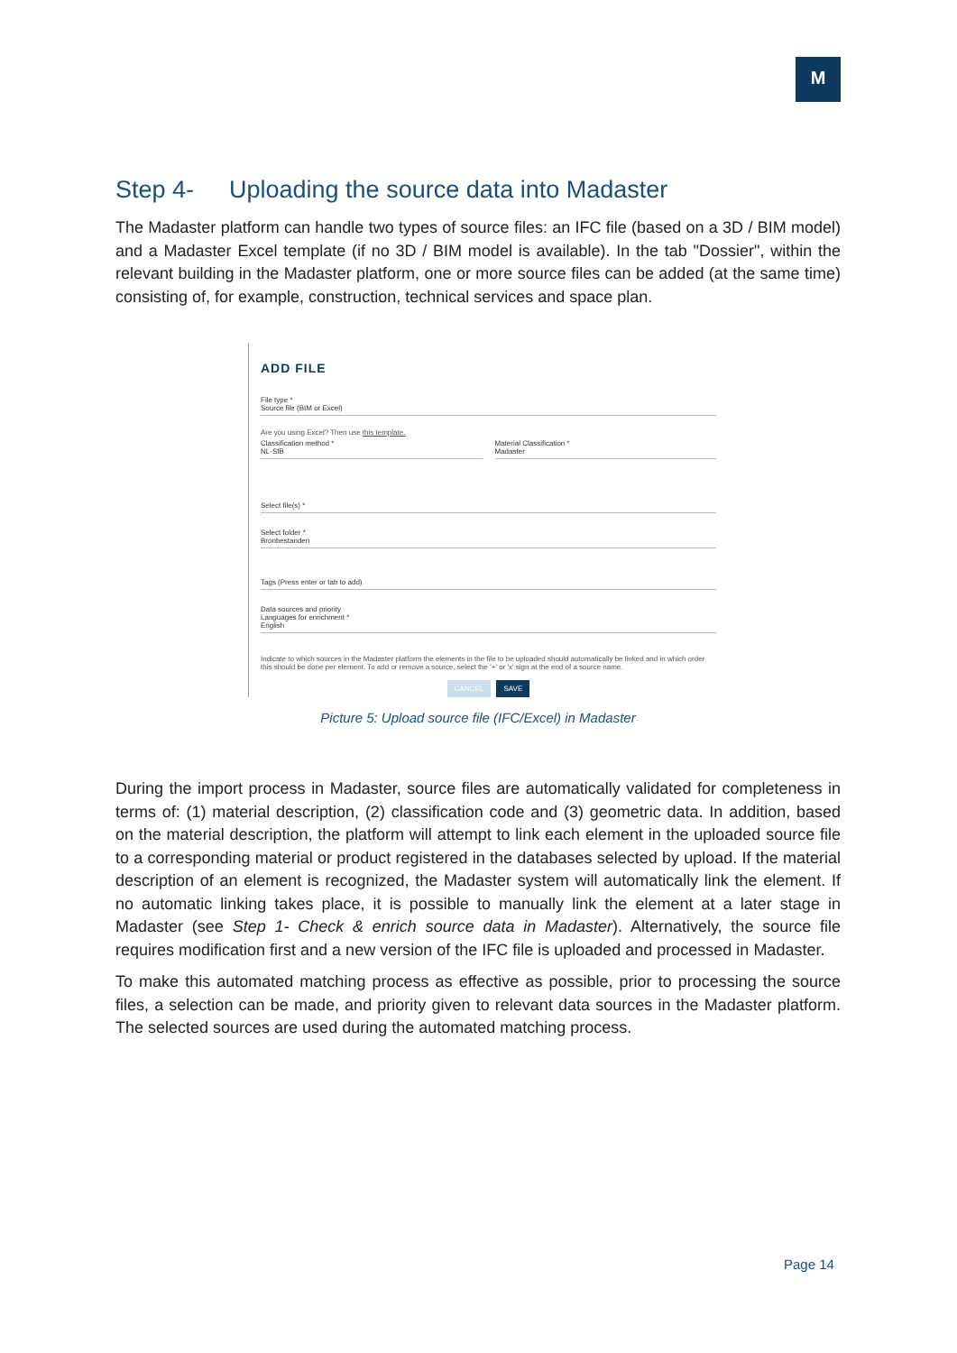M
Step 4- Uploading the source data into Madaster
The Madaster platform can handle two types of source files: an IFC file (based on a 3D / BIM model) and a Madaster Excel template (if no 3D / BIM model is available). In the tab "Dossier", within the relevant building in the Madaster platform, one or more source files can be added (at the same time) consisting of, for example, construction, technical services and space plan.
ADD FILE
File type *
Source file (BIM or Excel)
Are you using Excel? Then use this template.
Classification method *
NL-SfB
Material Classification *
Madaster
Select file(s) *
Select folder *
Bronbestanden
Tags (Press enter or tab to add)
Data sources and priority
Languages for enrichment *
English
Indicate to which sources in the Madaster platform the elements in the file to be uploaded should automatically be linked and in which order this should be done per element. To add or remove a source, select the '+' or 'x' sign at the end of a source name.
CANCEL SAVE
Picture 5: Upload source file (IFC/Excel) in Madaster
During the import process in Madaster, source files are automatically validated for completeness in terms of: (1) material description, (2) classification code and (3) geometric data. In addition, based on the material description, the platform will attempt to link each element in the uploaded source file to a corresponding material or product registered in the databases selected by upload. If the material description of an element is recognized, the Madaster system will automatically link the element. If no automatic linking takes place, it is possible to manually link the element at a later stage in Madaster (see Step 1- Check & enrich source data in Madaster). Alternatively, the source file requires modification first and a new version of the IFC file is uploaded and processed in Madaster.
To make this automated matching process as effective as possible, prior to processing the source files, a selection can be made, and priority given to relevant data sources in the Madaster platform. The selected sources are used during the automated matching process.
Page 14